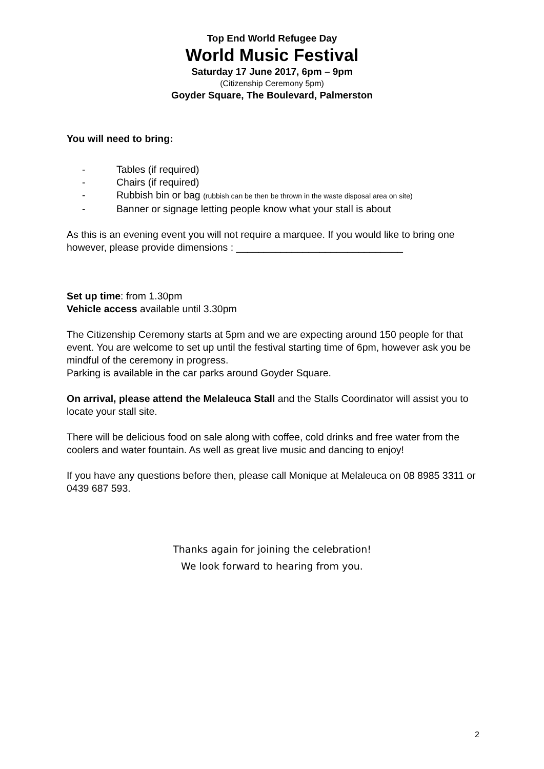Top End World Refugee Day
World Music Festival
Saturday 17 June 2017, 6pm – 9pm
(Citizenship Ceremony 5pm)
Goyder Square, The Boulevard, Palmerston
You will need to bring:
- Tables (if required)
- Chairs (if required)
- Rubbish bin or bag (rubbish can be then be thrown in the waste disposal area on site)
- Banner or signage letting people know what your stall is about
As this is an evening event you will not require a marquee. If you would like to bring one however, please provide dimensions : ______________________________
Set up time: from 1.30pm
Vehicle access available until 3.30pm
The Citizenship Ceremony starts at 5pm and we are expecting around 150 people for that event. You are welcome to set up until the festival starting time of 6pm, however ask you be mindful of the ceremony in progress.
Parking is available in the car parks around Goyder Square.
On arrival, please attend the Melaleuca Stall and the Stalls Coordinator will assist you to locate your stall site.
There will be delicious food on sale along with coffee, cold drinks and free water from the coolers and water fountain. As well as great live music and dancing to enjoy!
If you have any questions before then, please call Monique at Melaleuca on 08 8985 3311 or 0439 687 593.
Thanks again for joining the celebration!
We look forward to hearing from you.
2